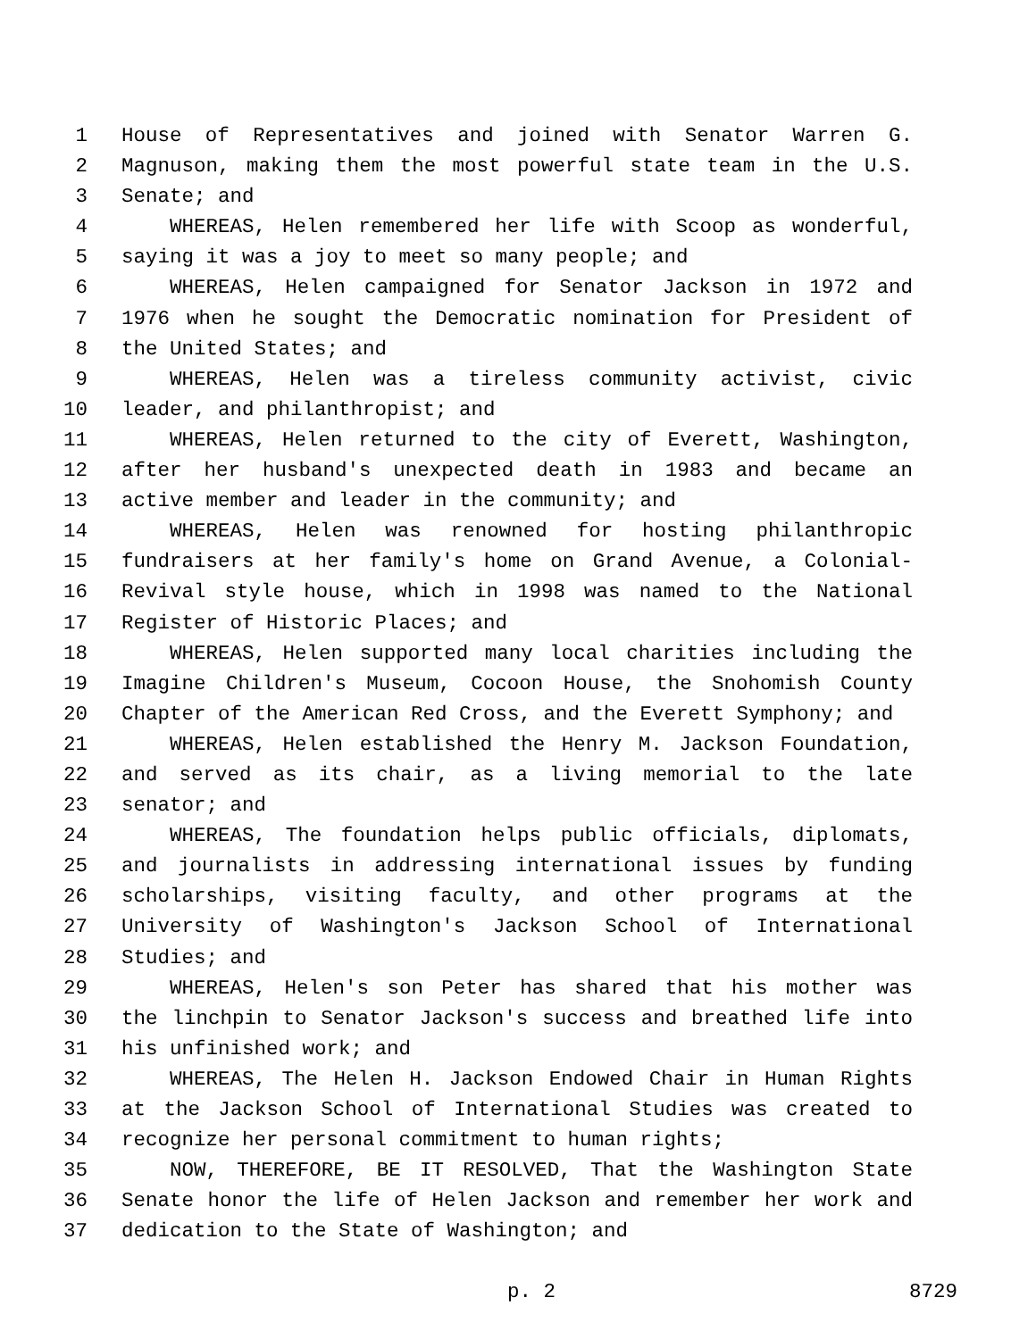1 House of Representatives and joined with Senator Warren G.
2 Magnuson, making them the most powerful state team in the U.S.
3 Senate; and
4 WHEREAS, Helen remembered her life with Scoop as wonderful,
5 saying it was a joy to meet so many people; and
6 WHEREAS, Helen campaigned for Senator Jackson in 1972 and
7 1976 when he sought the Democratic nomination for President of
8 the United States; and
9 WHEREAS, Helen was a tireless community activist, civic
10 leader, and philanthropist; and
11 WHEREAS, Helen returned to the city of Everett, Washington,
12 after her husband's unexpected death in 1983 and became an
13 active member and leader in the community; and
14 WHEREAS, Helen was renowned for hosting philanthropic
15 fundraisers at her family's home on Grand Avenue, a Colonial-
16 Revival style house, which in 1998 was named to the National
17 Register of Historic Places; and
18 WHEREAS, Helen supported many local charities including the
19 Imagine Children's Museum, Cocoon House, the Snohomish County
20 Chapter of the American Red Cross, and the Everett Symphony; and
21 WHEREAS, Helen established the Henry M. Jackson Foundation,
22 and served as its chair, as a living memorial to the late
23 senator; and
24 WHEREAS, The foundation helps public officials, diplomats,
25 and journalists in addressing international issues by funding
26 scholarships, visiting faculty, and other programs at the
27 University of Washington's Jackson School of International
28 Studies; and
29 WHEREAS, Helen's son Peter has shared that his mother was
30 the linchpin to Senator Jackson's success and breathed life into
31 his unfinished work; and
32 WHEREAS, The Helen H. Jackson Endowed Chair in Human Rights
33 at the Jackson School of International Studies was created to
34 recognize her personal commitment to human rights;
35 NOW, THEREFORE, BE IT RESOLVED, That the Washington State
36 Senate honor the life of Helen Jackson and remember her work and
37 dedication to the State of Washington; and
p. 2 8729